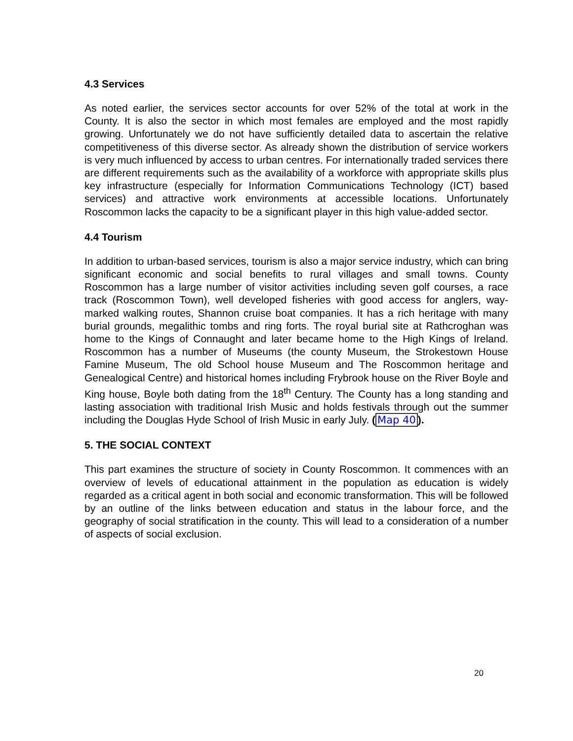4.3 Services
As noted earlier, the services sector accounts for over 52% of the total at work in the County. It is also the sector in which most females are employed and the most rapidly growing. Unfortunately we do not have sufficiently detailed data to ascertain the relative competitiveness of this diverse sector. As already shown the distribution of service workers is very much influenced by access to urban centres. For internationally traded services there are different requirements such as the availability of a workforce with appropriate skills plus key infrastructure (especially for Information Communications Technology (ICT) based services) and attractive work environments at accessible locations. Unfortunately Roscommon lacks the capacity to be a significant player in this high value-added sector.
4.4 Tourism
In addition to urban-based services, tourism is also a major service industry, which can bring significant economic and social benefits to rural villages and small towns. County Roscommon has a large number of visitor activities including seven golf courses, a race track (Roscommon Town), well developed fisheries with good access for anglers, way-marked walking routes, Shannon cruise boat companies. It has a rich heritage with many burial grounds, megalithic tombs and ring forts. The royal burial site at Rathcroghan was home to the Kings of Connaught and later became home to the High Kings of Ireland. Roscommon has a number of Museums (the county Museum, the Strokestown House Famine Museum, The old School house Museum and The Roscommon heritage and Genealogical Centre) and historical homes including Frybrook house on the River Boyle and King house, Boyle both dating from the 18<sup>th</sup> Century. The County has a long standing and lasting association with traditional Irish Music and holds festivals through out the summer including the Douglas Hyde School of Irish Music in early July. (Map 40).
5. THE SOCIAL CONTEXT
This part examines the structure of society in County Roscommon. It commences with an overview of levels of educational attainment in the population as education is widely regarded as a critical agent in both social and economic transformation. This will be followed by an outline of the links between education and status in the labour force, and the geography of social stratification in the county. This will lead to a consideration of a number of aspects of social exclusion.
20